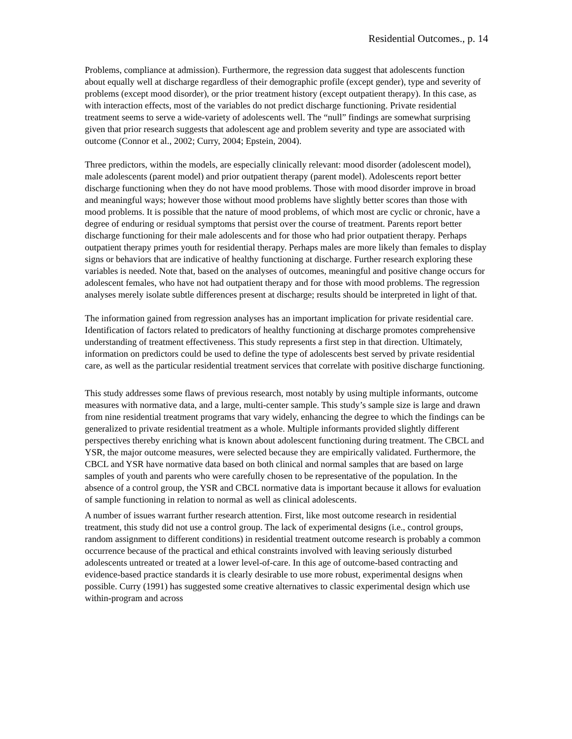Residential Outcomes., p. 14
Problems, compliance at admission). Furthermore, the regression data suggest that adolescents function about equally well at discharge regardless of their demographic profile (except gender), type and severity of problems (except mood disorder), or the prior treatment history (except outpatient therapy). In this case, as with interaction effects, most of the variables do not predict discharge functioning. Private residential treatment seems to serve a wide-variety of adolescents well. The “null” findings are somewhat surprising given that prior research suggests that adolescent age and problem severity and type are associated with outcome (Connor et al., 2002; Curry, 2004; Epstein, 2004).
Three predictors, within the models, are especially clinically relevant: mood disorder (adolescent model), male adolescents (parent model) and prior outpatient therapy (parent model). Adolescents report better discharge functioning when they do not have mood problems. Those with mood disorder improve in broad and meaningful ways; however those without mood problems have slightly better scores than those with mood problems. It is possible that the nature of mood problems, of which most are cyclic or chronic, have a degree of enduring or residual symptoms that persist over the course of treatment. Parents report better discharge functioning for their male adolescents and for those who had prior outpatient therapy. Perhaps outpatient therapy primes youth for residential therapy. Perhaps males are more likely than females to display signs or behaviors that are indicative of healthy functioning at discharge. Further research exploring these variables is needed. Note that, based on the analyses of outcomes, meaningful and positive change occurs for adolescent females, who have not had outpatient therapy and for those with mood problems. The regression analyses merely isolate subtle differences present at discharge; results should be interpreted in light of that.
The information gained from regression analyses has an important implication for private residential care. Identification of factors related to predicators of healthy functioning at discharge promotes comprehensive understanding of treatment effectiveness. This study represents a first step in that direction. Ultimately, information on predictors could be used to define the type of adolescents best served by private residential care, as well as the particular residential treatment services that correlate with positive discharge functioning.
This study addresses some flaws of previous research, most notably by using multiple informants, outcome measures with normative data, and a large, multi-center sample. This study’s sample size is large and drawn from nine residential treatment programs that vary widely, enhancing the degree to which the findings can be generalized to private residential treatment as a whole. Multiple informants provided slightly different perspectives thereby enriching what is known about adolescent functioning during treatment. The CBCL and YSR, the major outcome measures, were selected because they are empirically validated. Furthermore, the CBCL and YSR have normative data based on both clinical and normal samples that are based on large samples of youth and parents who were carefully chosen to be representative of the population. In the absence of a control group, the YSR and CBCL normative data is important because it allows for evaluation of sample functioning in relation to normal as well as clinical adolescents.
A number of issues warrant further research attention. First, like most outcome research in residential treatment, this study did not use a control group. The lack of experimental designs (i.e., control groups, random assignment to different conditions) in residential treatment outcome research is probably a common occurrence because of the practical and ethical constraints involved with leaving seriously disturbed adolescents untreated or treated at a lower level-of-care. In this age of outcome-based contracting and evidence-based practice standards it is clearly desirable to use more robust, experimental designs when possible. Curry (1991) has suggested some creative alternatives to classic experimental design which use within-program and across